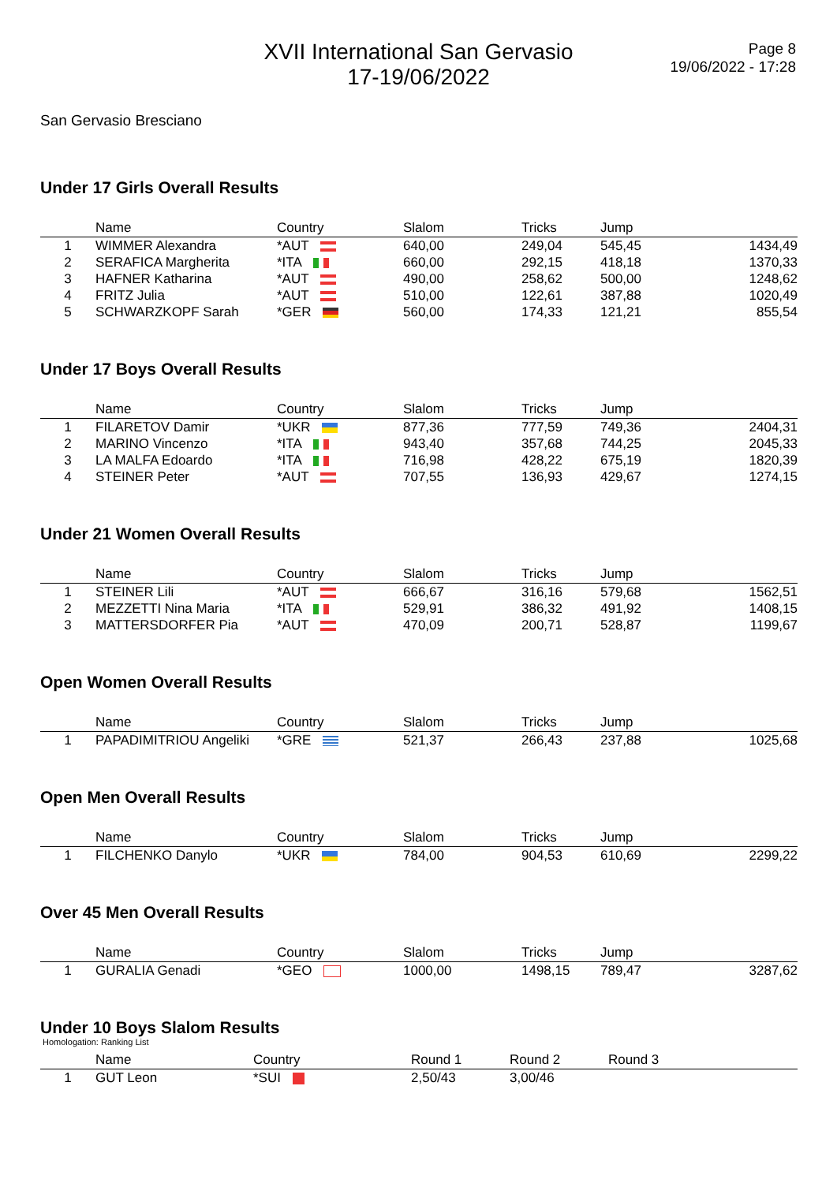XVII International San Gervasio
17-19/06/2022
Page 8
19/06/2022 - 17:28
San Gervasio Bresciano
Under 17 Girls Overall Results
| | Name | Country | Slalom | Tricks | Jump | |
| --- | --- | --- | --- | --- | --- | --- |
| 1 | WIMMER Alexandra | *AUT | 640,00 | 249,04 | 545,45 | 1434,49 |
| 2 | SERAFICA Margherita | *ITA | 660,00 | 292,15 | 418,18 | 1370,33 |
| 3 | HAFNER Katharina | *AUT | 490,00 | 258,62 | 500,00 | 1248,62 |
| 4 | FRITZ Julia | *AUT | 510,00 | 122,61 | 387,88 | 1020,49 |
| 5 | SCHWARZKOPF Sarah | *GER | 560,00 | 174,33 | 121,21 | 855,54 |
Under 17 Boys Overall Results
| | Name | Country | Slalom | Tricks | Jump | |
| --- | --- | --- | --- | --- | --- | --- |
| 1 | FILARETOV Damir | *UKR | 877,36 | 777,59 | 749,36 | 2404,31 |
| 2 | MARINO Vincenzo | *ITA | 943,40 | 357,68 | 744,25 | 2045,33 |
| 3 | LA MALFA Edoardo | *ITA | 716,98 | 428,22 | 675,19 | 1820,39 |
| 4 | STEINER Peter | *AUT | 707,55 | 136,93 | 429,67 | 1274,15 |
Under 21 Women Overall Results
| | Name | Country | Slalom | Tricks | Jump | |
| --- | --- | --- | --- | --- | --- | --- |
| 1 | STEINER Lili | *AUT | 666,67 | 316,16 | 579,68 | 1562,51 |
| 2 | MEZZETTI Nina Maria | *ITA | 529,91 | 386,32 | 491,92 | 1408,15 |
| 3 | MATTERSDORFER Pia | *AUT | 470,09 | 200,71 | 528,87 | 1199,67 |
Open Women Overall Results
| | Name | Country | Slalom | Tricks | Jump | |
| --- | --- | --- | --- | --- | --- | --- |
| 1 | PAPADIMITRIOU Angeliki | *GRE | 521,37 | 266,43 | 237,88 | 1025,68 |
Open Men Overall Results
| | Name | Country | Slalom | Tricks | Jump | |
| --- | --- | --- | --- | --- | --- | --- |
| 1 | FILCHENKO Danylo | *UKR | 784,00 | 904,53 | 610,69 | 2299,22 |
Over 45 Men Overall Results
| | Name | Country | Slalom | Tricks | Jump | |
| --- | --- | --- | --- | --- | --- | --- |
| 1 | GURALIA Genadi | *GEO | 1000,00 | 1498,15 | 789,47 | 3287,62 |
Under 10 Boys Slalom Results
Homologation: Ranking List
| | Name | Country | Round 1 | Round 2 | Round 3 |
| --- | --- | --- | --- | --- | --- |
| 1 | GUT Leon | *SUI | 2,50/43 | 3,00/46 | |